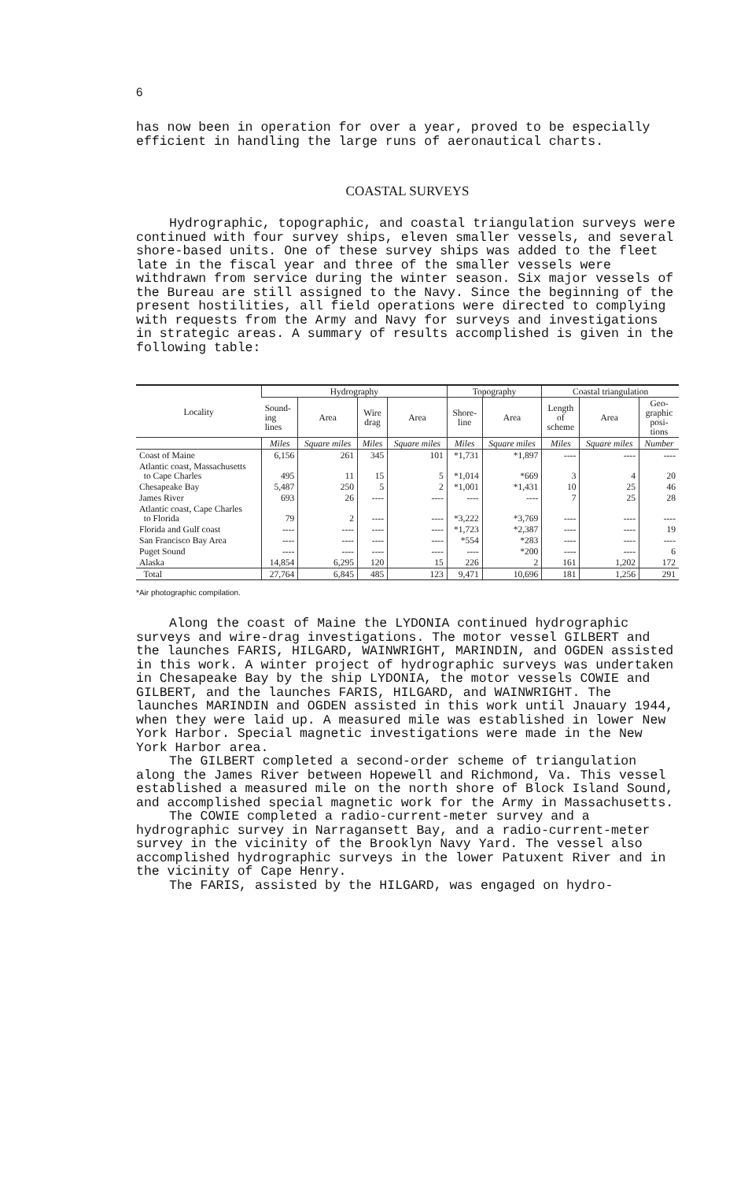6
has now been in operation for over a year, proved to be especially efficient in handling the large runs of aeronautical charts.
COASTAL SURVEYS
Hydrographic, topographic, and coastal triangulation surveys were continued with four survey ships, eleven smaller vessels, and several shore-based units. One of these survey ships was added to the fleet late in the fiscal year and three of the smaller vessels were withdrawn from service during the winter season. Six major vessels of the Bureau are still assigned to the Navy. Since the beginning of the present hostilities, all field operations were directed to complying with requests from the Army and Navy for surveys and investigations in strategic areas. A summary of results accomplished is given in the following table:
| Locality | Hydrography | | | | Topography | | Coastal triangulation | | |
| --- | --- | --- | --- | --- | --- | --- | --- | --- | --- |
| | Sound- ing lines | Area | Wire drag | Area | Shore- line | Area | Length of scheme | Area | Geo- graphic posi- tions |
| | Miles | Square miles | Miles | Square miles | Miles | Square miles | Miles | Square miles | Number |
| Coast of Maine | 6,156 | 261 | 345 | 101 | *1,731 | *1,897 | ---- | ---- | ---- |
| Atlantic coast, Massachusetts to Cape Charles | 495 | 11 | 15 | 5 | *1,014 | *669 | 3 | 4 | 20 |
| Chesapeake Bay | 5,487 | 250 | 5 | 2 | *1,001 | *1,431 | 10 | 25 | 46 |
| James River | 693 | 26 | ---- | ---- | ---- | ---- | 7 | 25 | 28 |
| Atlantic coast, Cape Charles to Florida | 79 | 2 | ---- | ---- | *3,222 | *3,769 | ---- | ---- | ---- |
| Florida and Gulf coast | ---- | ---- | ---- | ---- | *1,723 | *2,387 | ---- | ---- | 19 |
| San Francisco Bay Area | ---- | ---- | ---- | ---- | *554 | *283 | ---- | ---- | ---- |
| Puget Sound | ---- | ---- | ---- | ---- | ---- | *200 | ---- | ---- | 6 |
| Alaska | 14,854 | 6,295 | 120 | 15 | 226 | 2 | 161 | 1,202 | 172 |
| Total | 27,764 | 6,845 | 485 | 123 | 9,471 | 10,696 | 181 | 1,256 | 291 |
*Air photographic compilation.
Along the coast of Maine the LYDONIA continued hydrographic surveys and wire-drag investigations. The motor vessel GILBERT and the launches FARIS, HILGARD, WAINWRIGHT, MARINDIN, and OGDEN assisted in this work. A winter project of hydrographic surveys was undertaken in Chesapeake Bay by the ship LYDONIA, the motor vessels COWIE and GILBERT, and the launches FARIS, HILGARD, and WAINWRIGHT. The launches MARINDIN and OGDEN assisted in this work until Jnauary 1944, when they were laid up. A measured mile was established in lower New York Harbor. Special magnetic investigations were made in the New York Harbor area.
The GILBERT completed a second-order scheme of triangulation along the James River between Hopewell and Richmond, Va. This vessel established a measured mile on the north shore of Block Island Sound, and accomplished special magnetic work for the Army in Massachusetts.
The COWIE completed a radio-current-meter survey and a hydrographic survey in Narragansett Bay, and a radio-current-meter survey in the vicinity of the Brooklyn Navy Yard. The vessel also accomplished hydrographic surveys in the lower Patuxent River and in the vicinity of Cape Henry.
The FARIS, assisted by the HILGARD, was engaged on hydro-